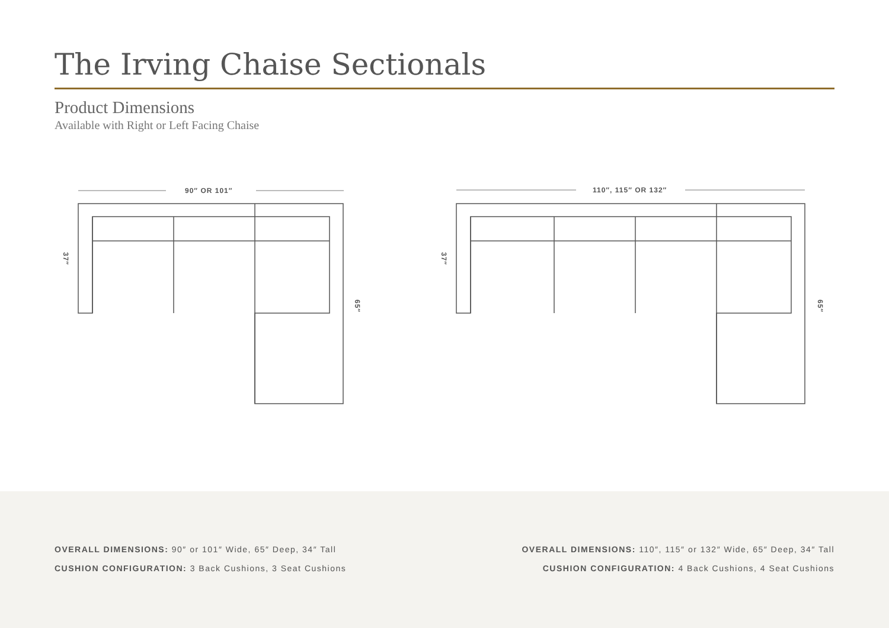The Irving Chaise Sectionals
Product Dimensions
Available with Right or Left Facing Chaise
90″ OR 101″
37″
65″
110″, 115″ OR 132″
37″
65″
OVERALL DIMENSIONS: 90″ or 101″ Wide, 65″ Deep, 34″ Tall
CUSHION CONFIGURATION: 3 Back Cushions, 3 Seat Cushions
OVERALL DIMENSIONS: 110″, 115″ or 132″ Wide, 65″ Deep, 34″ Tall
CUSHION CONFIGURATION: 4 Back Cushions, 4 Seat Cushions